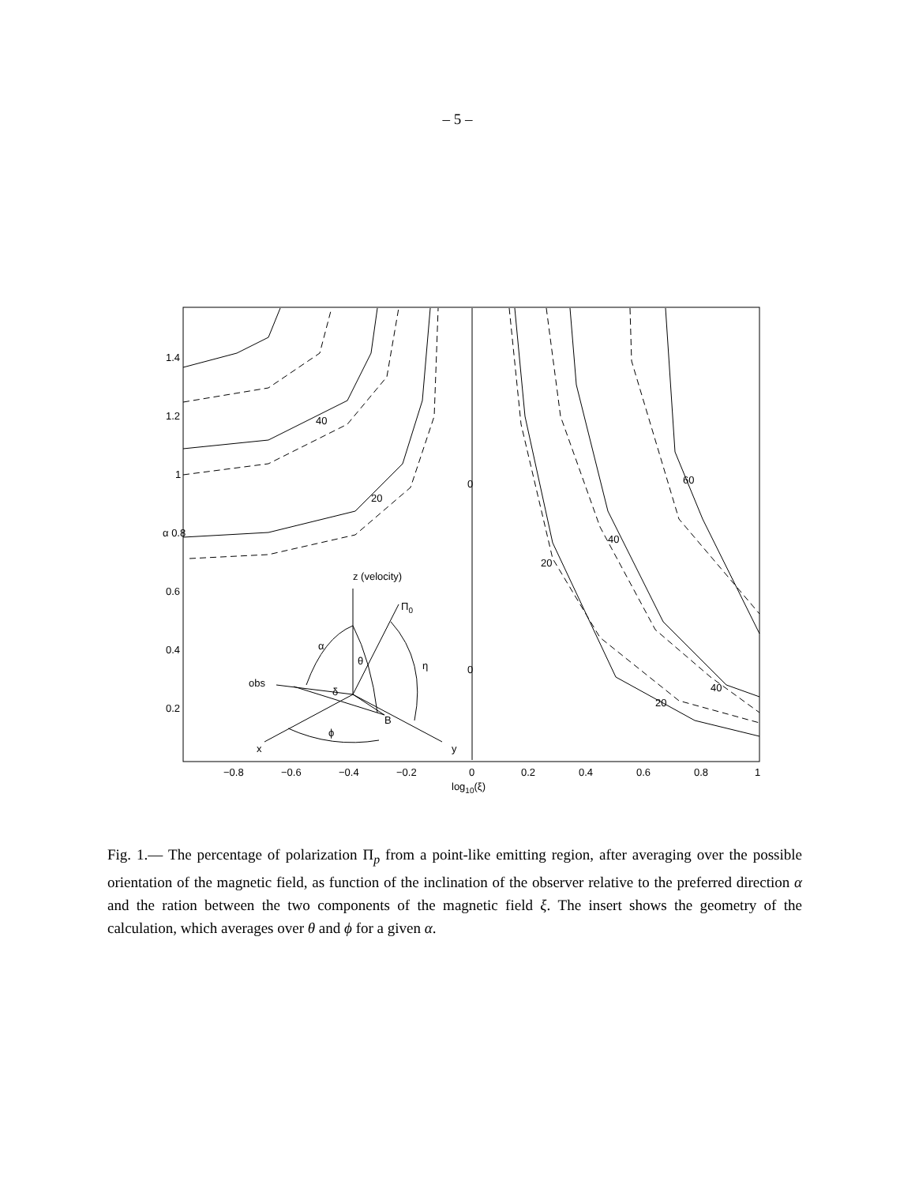– 5 –
1.4
1.2
1
α 0.8
0.6
0.4
0.2
−0.8
−0.6
−0.4
−0.2
0
0.2
0.4
0.6
0.8
1
log10(ξ)
40
20
0
0
60
40
20
40
20
z (velocity)
Π0
α
θ
η
obs
δ
B
ϕ
x
y
Fig. 1.— The percentage of polarization Π<sub>p</sub> from a point-like emitting region, after averaging over the possible orientation of the magnetic field, as function of the inclination of the observer relative to the preferred direction α and the ration between the two components of the magnetic field ξ. The insert shows the geometry of the calculation, which averages over θ and ϕ for a given α.